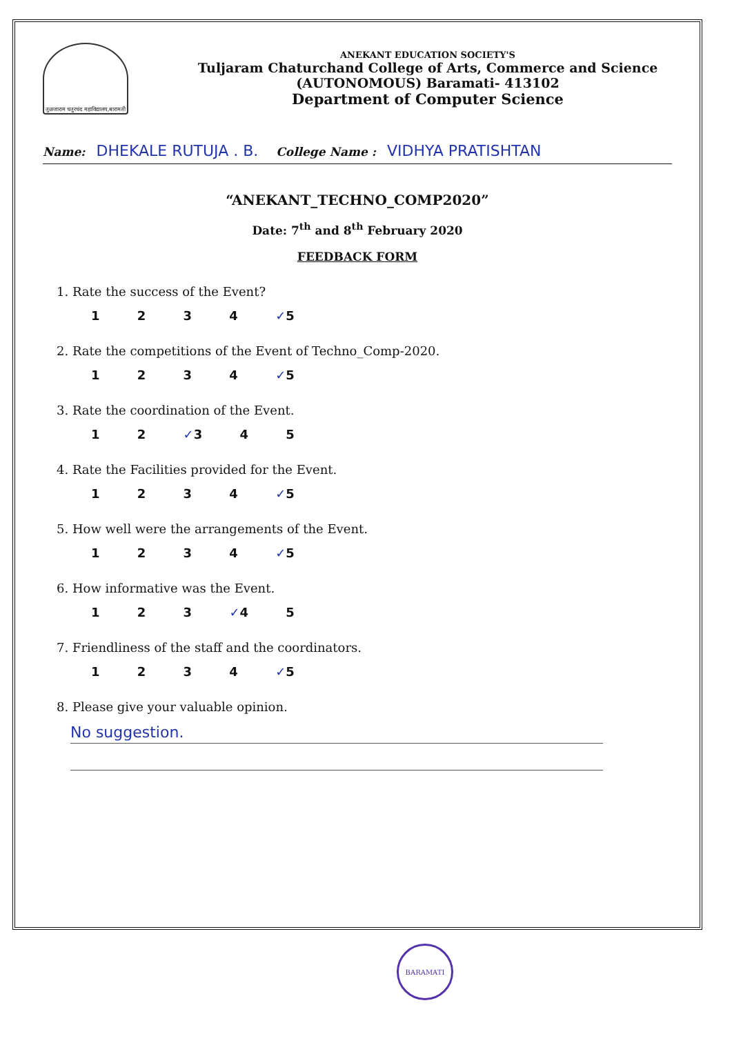तुळजाराम चतुरचंद महाविद्यालय,बारामती
ANEKANT EDUCATION SOCIETY'S
Tuljaram Chaturchand College of Arts, Commerce and Science
(AUTONOMOUS) Baramati- 413102
Department of Computer Science
Name: DHEKALE RUTUJA . B. College Name : VIDHYA PRATISHTAN
“ANEKANT_TECHNO_COMP2020”
Date: 7<sup>th</sup> and 8<sup>th</sup> February 2020
FEEDBACK FORM
1. Rate the success of the Event?
1 2 3 4 ✓5
2. Rate the competitions of the Event of Techno_Comp-2020.
1 2 3 4 ✓5
3. Rate the coordination of the Event.
1 2 ✓3 4 5
4. Rate the Facilities provided for the Event.
1 2 3 4 ✓5
5. How well were the arrangements of the Event.
1 2 3 4 ✓5
6. How informative was the Event.
1 2 3 ✓4 5
7. Friendliness of the staff and the coordinators.
1 2 3 4 ✓5
8. Please give your valuable opinion.
No suggestion.
BARAMATI